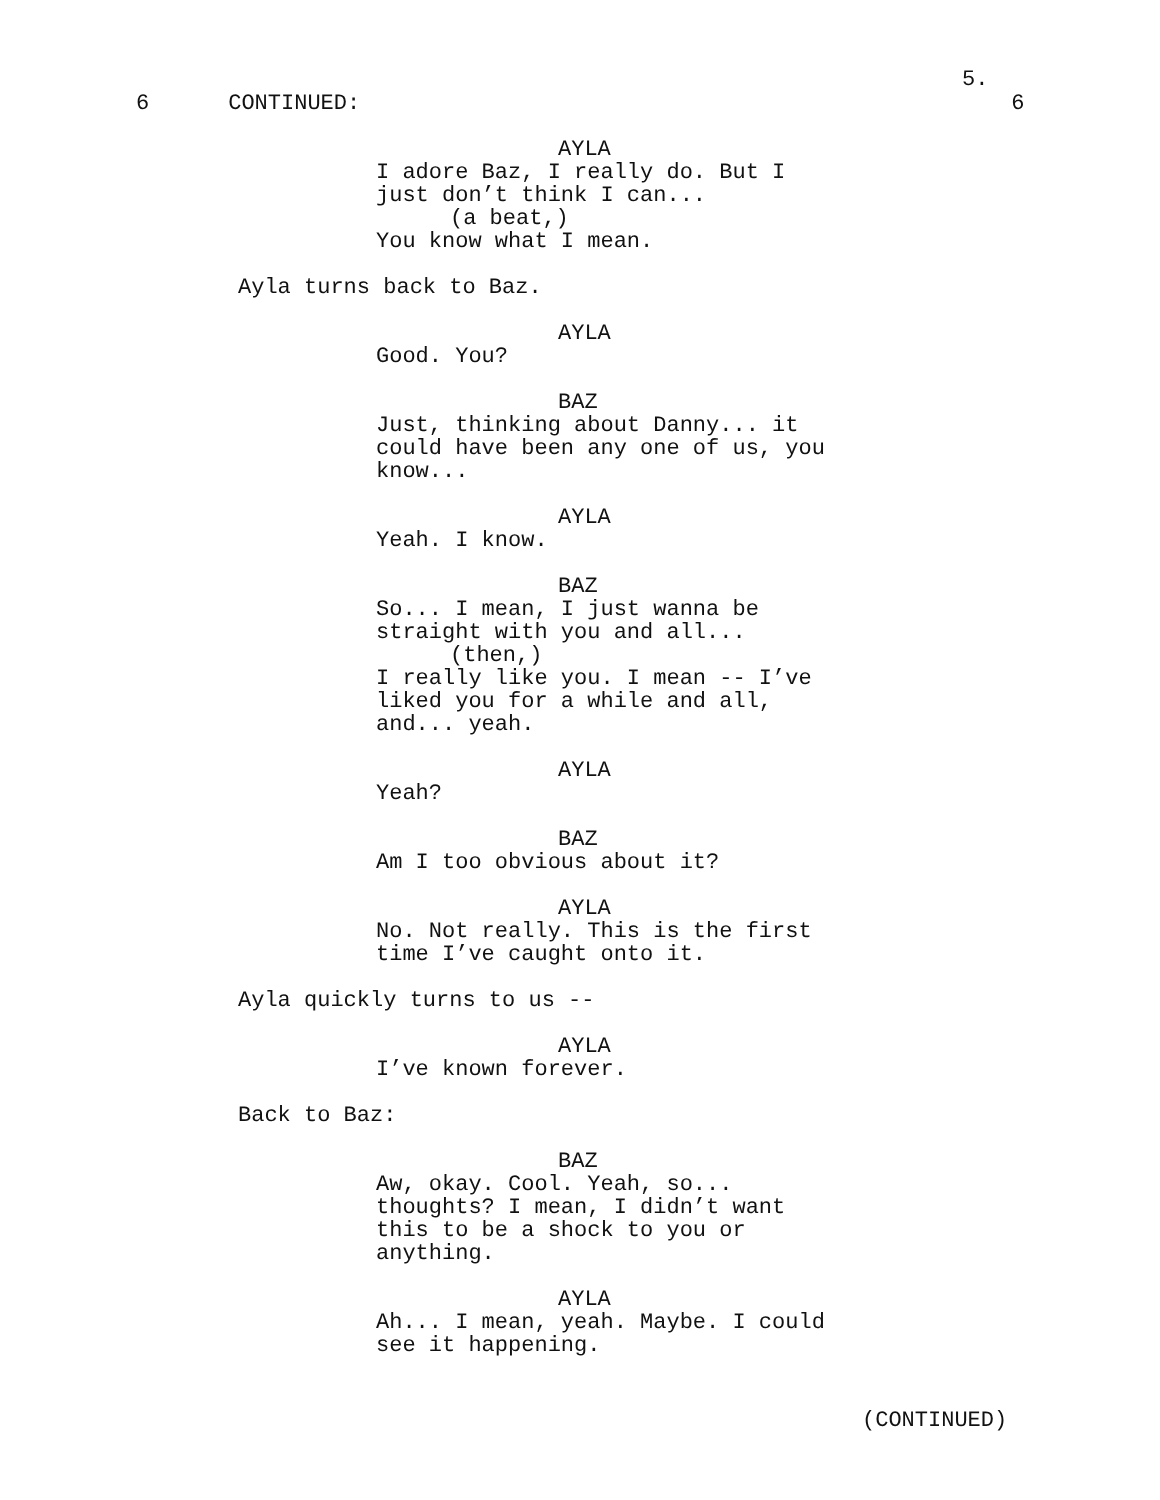5.
6 CONTINUED: 6
AYLA
I adore Baz, I really do. But I
just don’t think I can...
(a beat,)
You know what I mean.
Ayla turns back to Baz.
AYLA
Good. You?
BAZ
Just, thinking about Danny... it
could have been any one of us, you
know...
AYLA
Yeah. I know.
BAZ
So... I mean, I just wanna be
straight with you and all...
(then,)
I really like you. I mean -- I’ve
liked you for a while and all,
and... yeah.
AYLA
Yeah?
BAZ
Am I too obvious about it?
AYLA
No. Not really. This is the first
time I’ve caught onto it.
Ayla quickly turns to us --
AYLA
I’ve known forever.
Back to Baz:
BAZ
Aw, okay. Cool. Yeah, so...
thoughts? I mean, I didn’t want
this to be a shock to you or
anything.
AYLA
Ah... I mean, yeah. Maybe. I could
see it happening.
(CONTINUED)